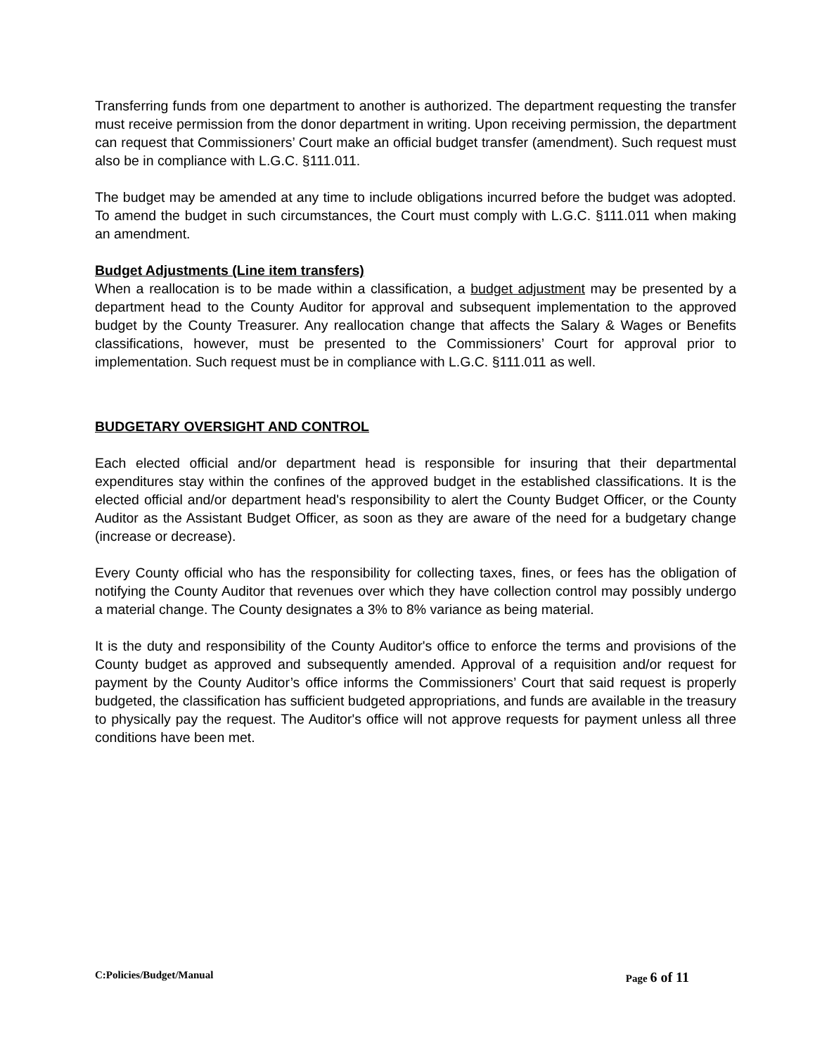Transferring funds from one department to another is authorized. The department requesting the transfer must receive permission from the donor department in writing. Upon receiving permission, the department can request that Commissioners’ Court make an official budget transfer (amendment). Such request must also be in compliance with L.G.C. §111.011.
The budget may be amended at any time to include obligations incurred before the budget was adopted. To amend the budget in such circumstances, the Court must comply with L.G.C. §111.011 when making an amendment.
Budget Adjustments (Line item transfers)
When a reallocation is to be made within a classification, a budget adjustment may be presented by a department head to the County Auditor for approval and subsequent implementation to the approved budget by the County Treasurer. Any reallocation change that affects the Salary & Wages or Benefits classifications, however, must be presented to the Commissioners’ Court for approval prior to implementation. Such request must be in compliance with L.G.C. §111.011 as well.
BUDGETARY OVERSIGHT AND CONTROL
Each elected official and/or department head is responsible for insuring that their departmental expenditures stay within the confines of the approved budget in the established classifications. It is the elected official and/or department head's responsibility to alert the County Budget Officer, or the County Auditor as the Assistant Budget Officer, as soon as they are aware of the need for a budgetary change (increase or decrease).
Every County official who has the responsibility for collecting taxes, fines, or fees has the obligation of notifying the County Auditor that revenues over which they have collection control may possibly undergo a material change. The County designates a 3% to 8% variance as being material.
It is the duty and responsibility of the County Auditor's office to enforce the terms and provisions of the County budget as approved and subsequently amended. Approval of a requisition and/or request for payment by the County Auditor’s office informs the Commissioners’ Court that said request is properly budgeted, the classification has sufficient budgeted appropriations, and funds are available in the treasury to physically pay the request. The Auditor's office will not approve requests for payment unless all three conditions have been met.
C:Policies/Budget/Manual Page 6 of 11